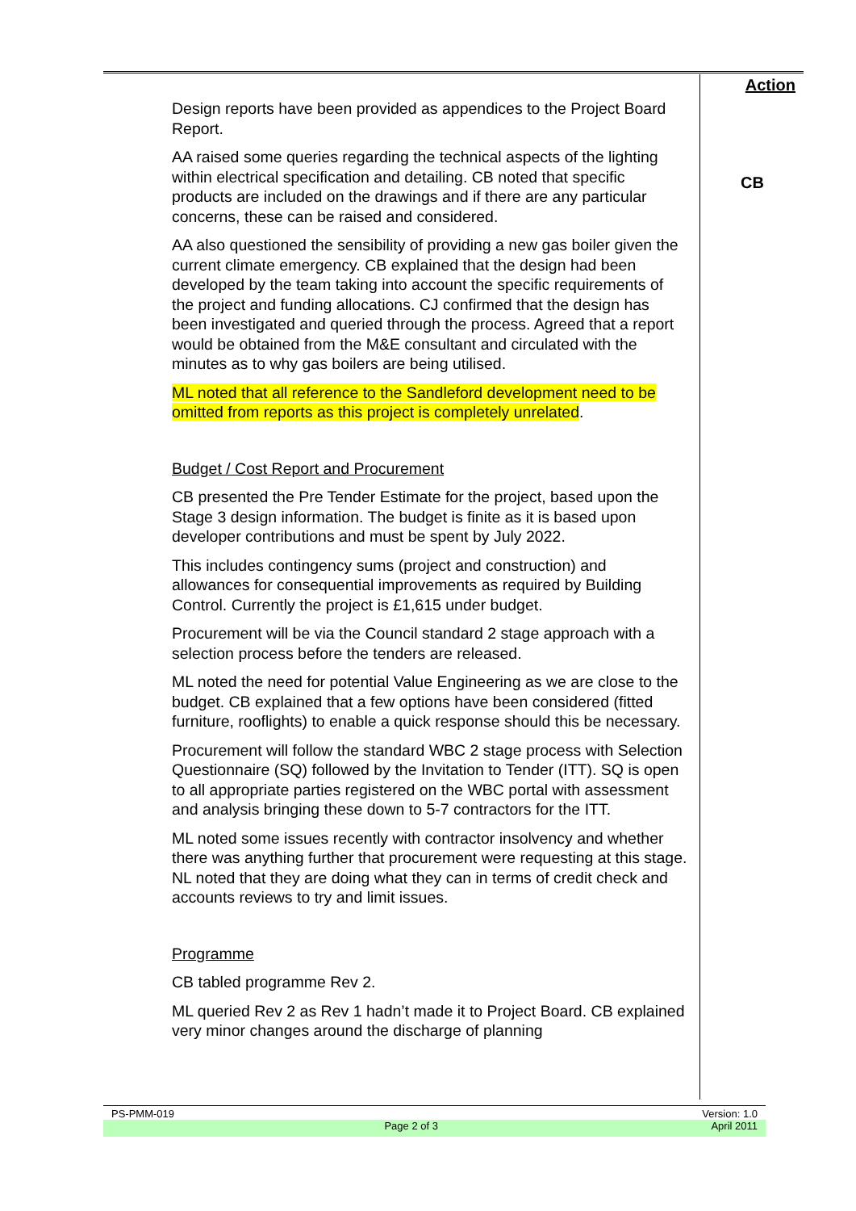Design reports have been provided as appendices to the Project Board Report.
AA raised some queries regarding the technical aspects of the lighting within electrical specification and detailing. CB noted that specific products are included on the drawings and if there are any particular concerns, these can be raised and considered.
AA also questioned the sensibility of providing a new gas boiler given the current climate emergency. CB explained that the design had been developed by the team taking into account the specific requirements of the project and funding allocations. CJ confirmed that the design has been investigated and queried through the process. Agreed that a report would be obtained from the M&E consultant and circulated with the minutes as to why gas boilers are being utilised.
ML noted that all reference to the Sandleford development need to be omitted from reports as this project is completely unrelated.
Budget / Cost Report and Procurement
CB presented the Pre Tender Estimate for the project, based upon the Stage 3 design information. The budget is finite as it is based upon developer contributions and must be spent by July 2022.
This includes contingency sums (project and construction) and allowances for consequential improvements as required by Building Control. Currently the project is £1,615 under budget.
Procurement will be via the Council standard 2 stage approach with a selection process before the tenders are released.
ML noted the need for potential Value Engineering as we are close to the budget. CB explained that a few options have been considered (fitted furniture, rooflights) to enable a quick response should this be necessary.
Procurement will follow the standard WBC 2 stage process with Selection Questionnaire (SQ) followed by the Invitation to Tender (ITT). SQ is open to all appropriate parties registered on the WBC portal with assessment and analysis bringing these down to 5-7 contractors for the ITT.
ML noted some issues recently with contractor insolvency and whether there was anything further that procurement were requesting at this stage. NL noted that they are doing what they can in terms of credit check and accounts reviews to try and limit issues.
Programme
CB tabled programme Rev 2.
ML queried Rev 2 as Rev 1 hadn’t made it to Project Board. CB explained very minor changes around the discharge of planning
Action
CB
PS-PMM-019 Version: 1.0
Page 2 of 3 April 2011